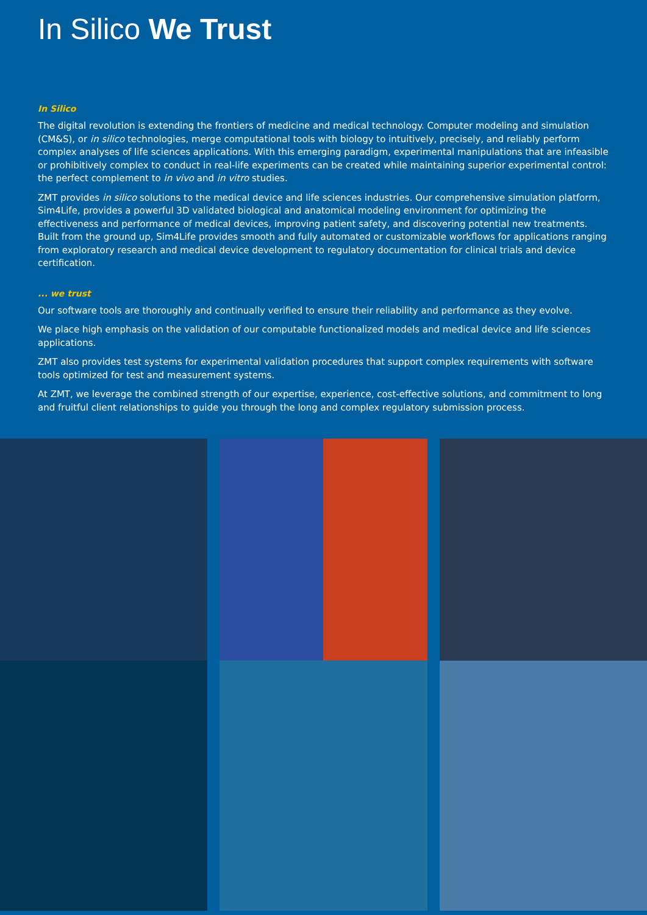In Silico We Trust
In Silico
The digital revolution is extending the frontiers of medicine and medical technology. Computer modeling and simulation (CM&S), or in silico technologies, merge computational tools with biology to intuitively, precisely, and reliably perform complex analyses of life sciences applications. With this emerging paradigm, experimental manipulations that are infeasible or prohibitively complex to conduct in real-life experiments can be created while maintaining superior experimental control: the perfect complement to in vivo and in vitro studies.
ZMT provides in silico solutions to the medical device and life sciences industries. Our comprehensive simulation platform, Sim4Life, provides a powerful 3D validated biological and anatomical modeling environment for optimizing the effectiveness and performance of medical devices, improving patient safety, and discovering potential new treatments. Built from the ground up, Sim4Life provides smooth and fully automated or customizable workflows for applications ranging from exploratory research and medical device development to regulatory documentation for clinical trials and device certification.
... we trust
Our software tools are thoroughly and continually verified to ensure their reliability and performance as they evolve.
We place high emphasis on the validation of our computable functionalized models and medical device and life sciences applications.
ZMT also provides test systems for experimental validation procedures that support complex requirements with software tools optimized for test and measurement systems.
At ZMT, we leverage the combined strength of our expertise, experience, cost-effective solutions, and commitment to long and fruitful client relationships to guide you through the long and complex regulatory submission process.